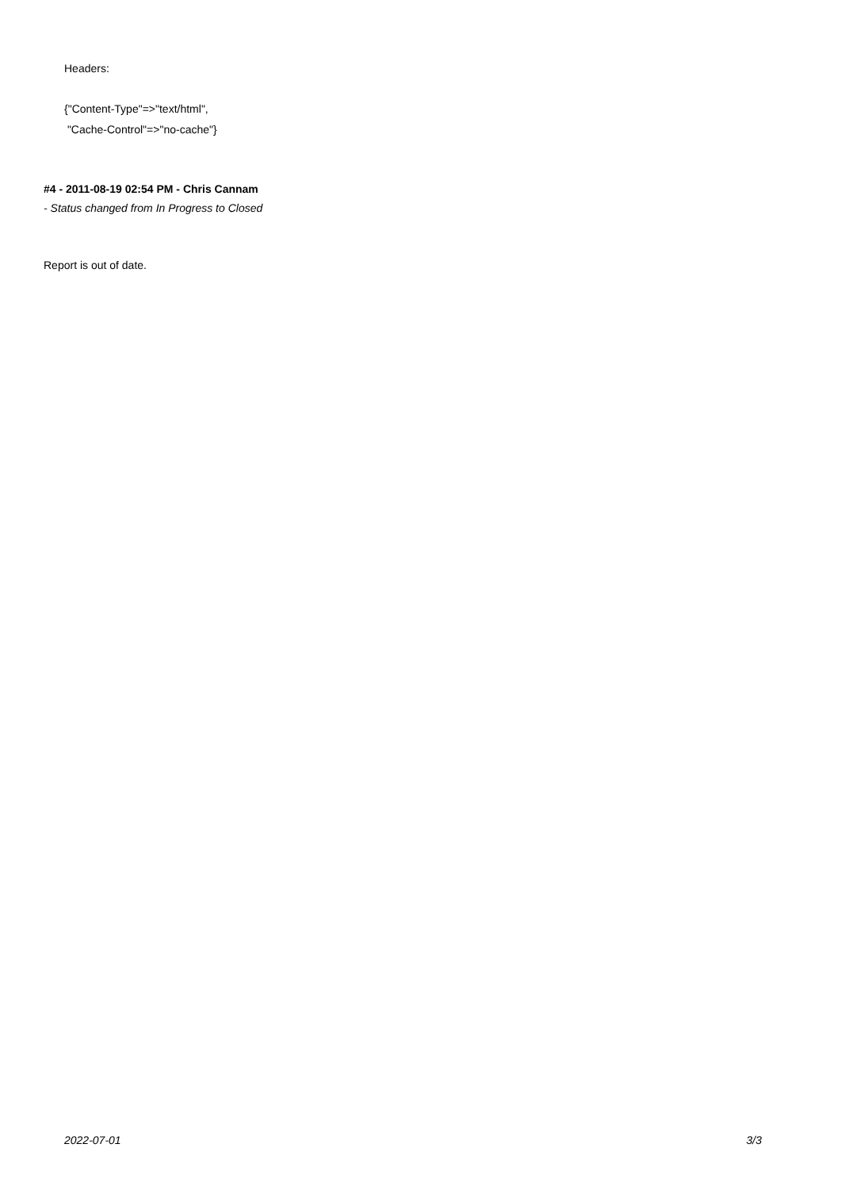Headers:
{"Content-Type"=>"text/html",
"Cache-Control"=>"no-cache"}
#4 - 2011-08-19 02:54 PM - Chris Cannam
- Status changed from In Progress to Closed
Report is out of date.
2022-07-01 3/3